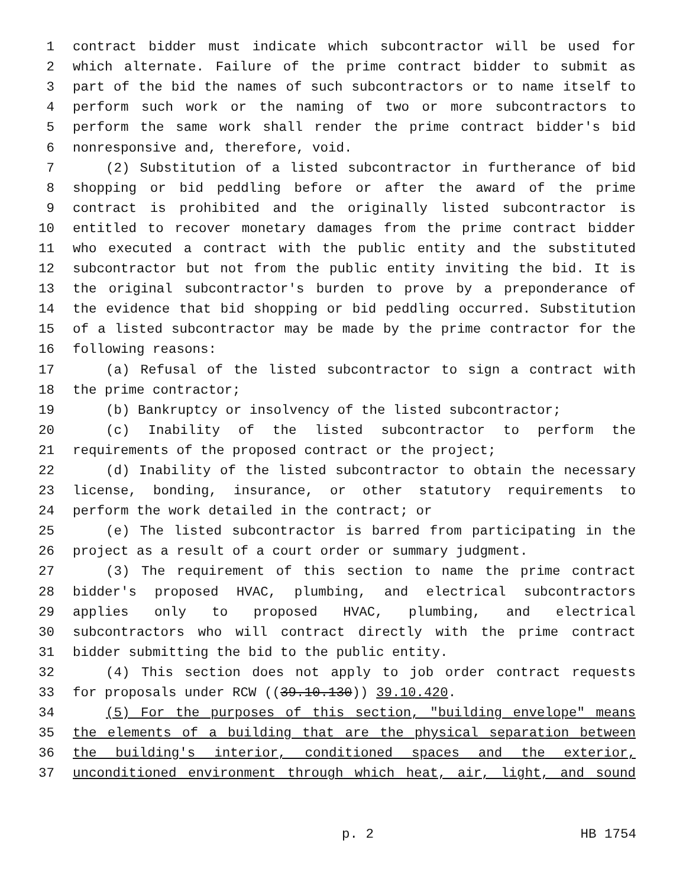1 contract bidder must indicate which subcontractor will be used for
2 which alternate. Failure of the prime contract bidder to submit as
3 part of the bid the names of such subcontractors or to name itself to
4 perform such work or the naming of two or more subcontractors to
5 perform the same work shall render the prime contract bidder's bid
6 nonresponsive and, therefore, void.
7 (2) Substitution of a listed subcontractor in furtherance of bid
8 shopping or bid peddling before or after the award of the prime
9 contract is prohibited and the originally listed subcontractor is
10 entitled to recover monetary damages from the prime contract bidder
11 who executed a contract with the public entity and the substituted
12 subcontractor but not from the public entity inviting the bid. It is
13 the original subcontractor's burden to prove by a preponderance of
14 the evidence that bid shopping or bid peddling occurred. Substitution
15 of a listed subcontractor may be made by the prime contractor for the
16 following reasons:
17 (a) Refusal of the listed subcontractor to sign a contract with
18 the prime contractor;
19 (b) Bankruptcy or insolvency of the listed subcontractor;
20 (c) Inability of the listed subcontractor to perform the
21 requirements of the proposed contract or the project;
22 (d) Inability of the listed subcontractor to obtain the necessary
23 license, bonding, insurance, or other statutory requirements to
24 perform the work detailed in the contract; or
25 (e) The listed subcontractor is barred from participating in the
26 project as a result of a court order or summary judgment.
27 (3) The requirement of this section to name the prime contract
28 bidder's proposed HVAC, plumbing, and electrical subcontractors
29 applies only to proposed HVAC, plumbing, and electrical
30 subcontractors who will contract directly with the prime contract
31 bidder submitting the bid to the public entity.
32 (4) This section does not apply to job order contract requests
33 for proposals under RCW ((39.10.130)) 39.10.420.
34 (5) For the purposes of this section, "building envelope" means
35 the elements of a building that are the physical separation between
36 the building's interior, conditioned spaces and the exterior,
37 unconditioned environment through which heat, air, light, and sound
p. 2 HB 1754